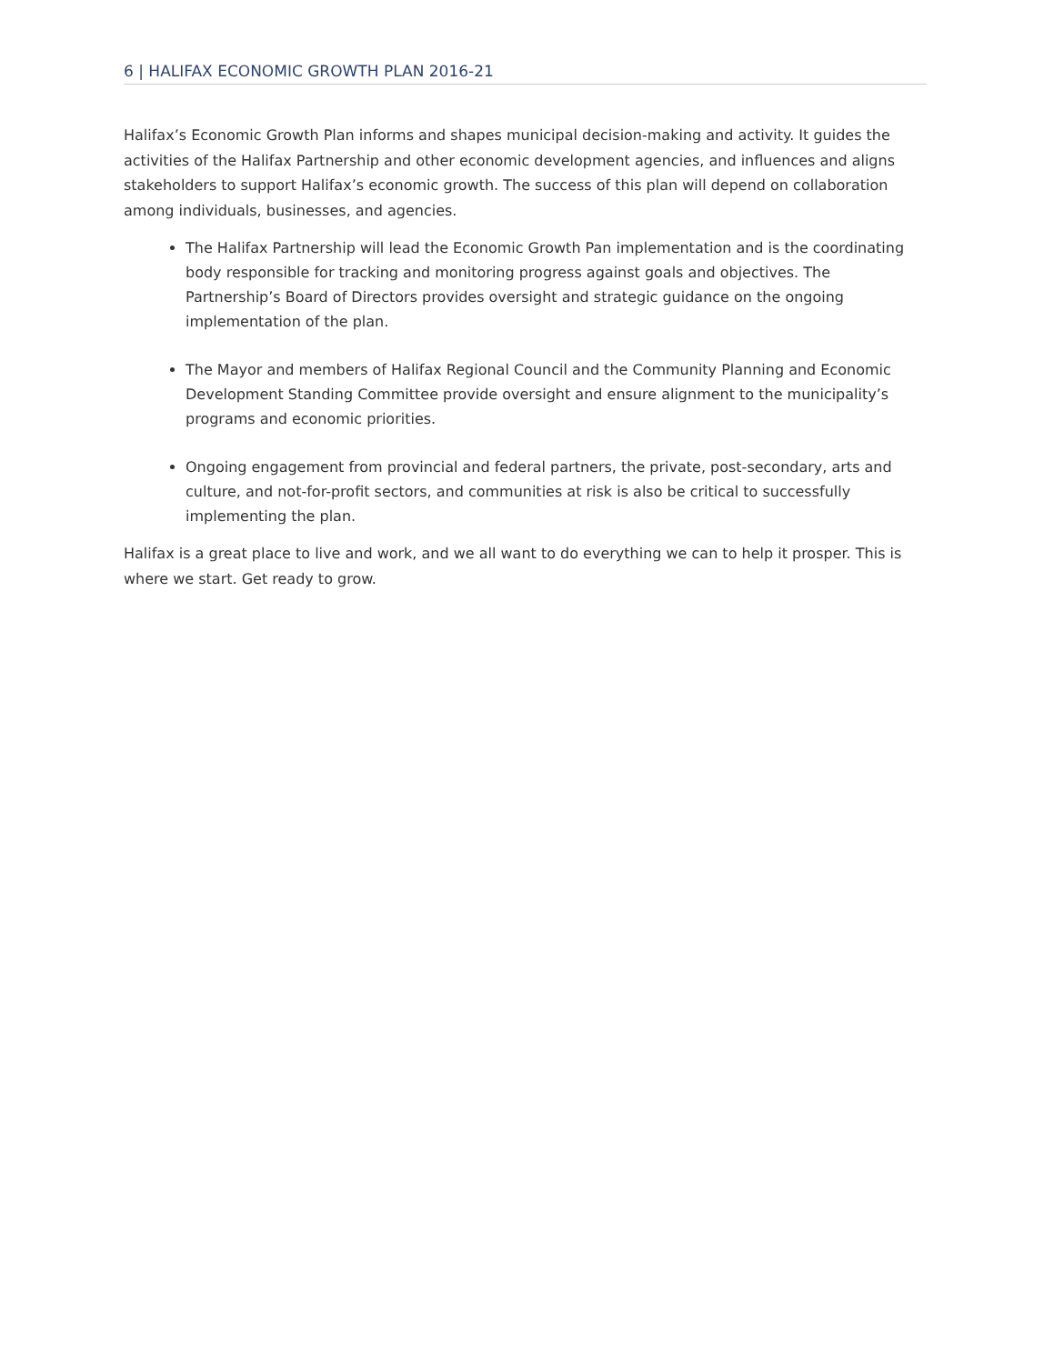6 | HALIFAX ECONOMIC GROWTH PLAN 2016-21
Halifax’s Economic Growth Plan informs and shapes municipal decision-making and activity. It guides the activities of the Halifax Partnership and other economic development agencies, and influences and aligns stakeholders to support Halifax’s economic growth. The success of this plan will depend on collaboration among individuals, businesses, and agencies.
The Halifax Partnership will lead the Economic Growth Pan implementation and is the coordinating body responsible for tracking and monitoring progress against goals and objectives. The Partnership’s Board of Directors provides oversight and strategic guidance on the ongoing implementation of the plan.
The Mayor and members of Halifax Regional Council and the Community Planning and Economic Development Standing Committee provide oversight and ensure alignment to the municipality’s programs and economic priorities.
Ongoing engagement from provincial and federal partners, the private, post-secondary, arts and culture, and not-for-profit sectors, and communities at risk is also be critical to successfully implementing the plan.
Halifax is a great place to live and work, and we all want to do everything we can to help it prosper. This is where we start. Get ready to grow.